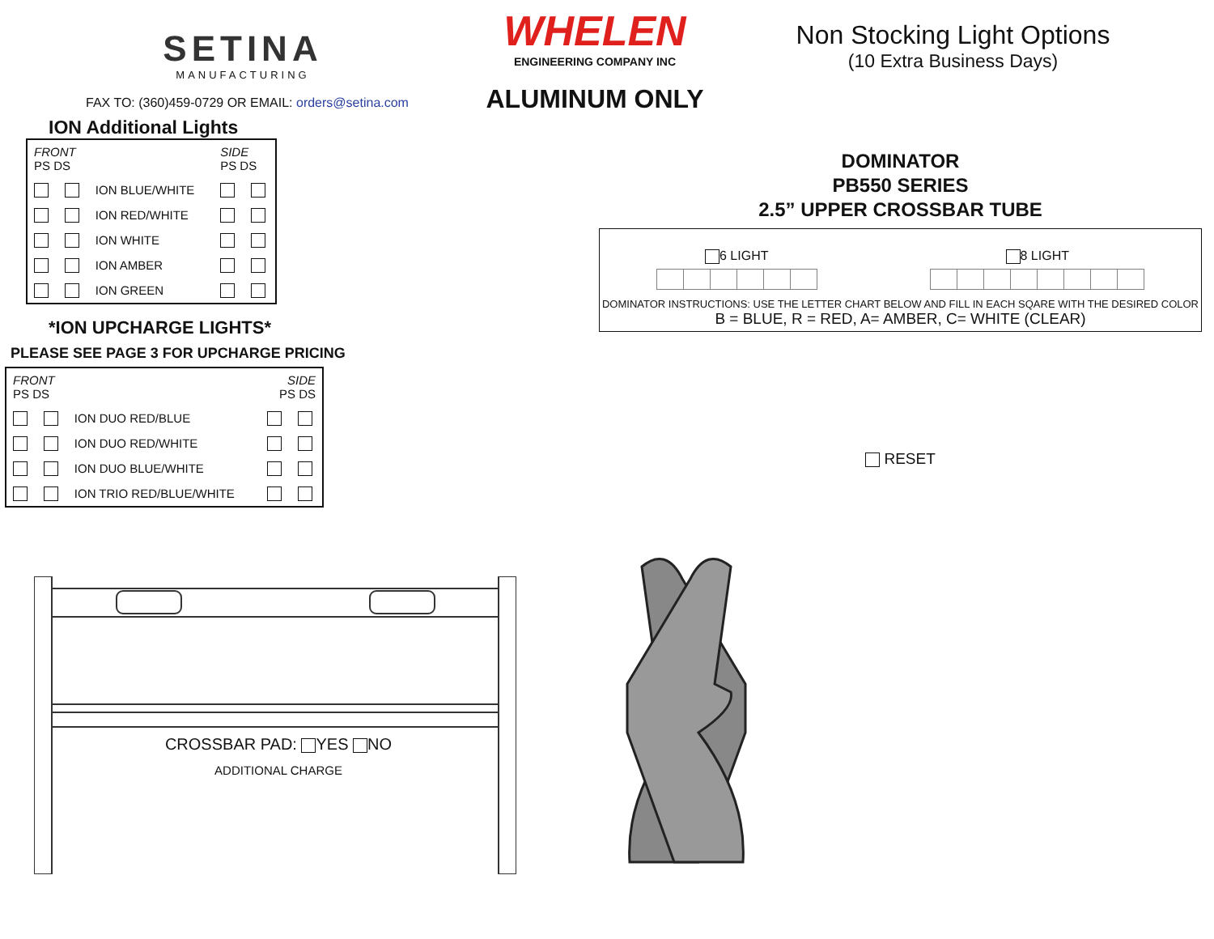SETINA
MANUFACTURING
FAX TO: (360)459-0729 OR EMAIL: orders@setina.com
ION Additional Lights
| FRONT PS DS | | | SIDE PS DS | |
| | | ION BLUE/WHITE | | |
| | | ION RED/WHITE | | |
| | | ION WHITE | | |
| | | ION AMBER | | |
| | | ION GREEN | | |
*ION UPCHARGE LIGHTS*
PLEASE SEE PAGE 3 FOR UPCHARGE PRICING
| FRONT PS DS | | | SIDE PS DS | |
| | | ION DUO RED/BLUE | | |
| | | ION DUO RED/WHITE | | |
| | | ION DUO BLUE/WHITE | | |
| | | ION TRIO RED/BLUE/WHITE | | |
CROSSBAR PAD: YES NO
ADDITIONAL CHARGE
WHELEN
ENGINEERING COMPANY INC
ALUMINUM ONLY
Non Stocking Light Options
(10 Extra Business Days)
DOMINATOR
PB550 SERIES
2.5” UPPER CROSSBAR TUBE
6 LIGHT 8 LIGHT
DOMINATOR INSTRUCTIONS: USE THE LETTER CHART BELOW AND FILL IN EACH SQARE WITH THE DESIRED COLOR
B = BLUE, R = RED, A= AMBER, C= WHITE (CLEAR)
RESET